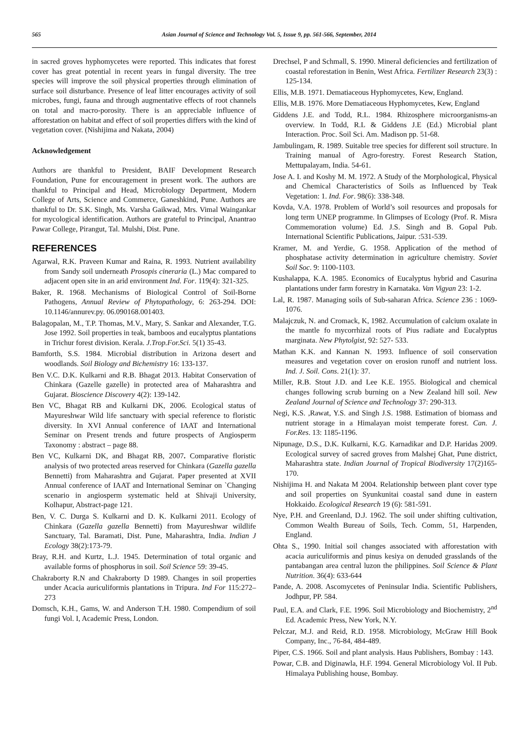565 Asian Journal of Science and Technology Vol. 5, Issue 9, pp. 561-566, September, 2014
in sacred groves hyphomycetes were reported. This indicates that forest cover has great potential in recent years in fungal diversity. The tree species will improve the soil physical properties through elimination of surface soil disturbance. Presence of leaf litter encourages activity of soil microbes, fungi, fauna and through augmentative effects of root channels on total and macro-porosity. There is an appreciable influence of afforestation on habitat and effect of soil properties differs with the kind of vegetation cover. (Nishijima and Nakata, 2004)
Acknowledgement
Authors are thankful to President, BAIF Development Research Foundation, Pune for encouragement in present work. The authors are thankful to Principal and Head, Microbiology Department, Modern College of Arts, Science and Commerce, Ganeshkind, Pune. Authors are thankful to Dr. S.K. Singh, Ms. Varsha Gaikwad, Mrs. Vimal Waingankar for mycological identification. Authors are grateful to Principal, Anantrao Pawar College, Pirangut, Tal. Mulshi, Dist. Pune.
REFERENCES
Agarwal, R.K. Praveen Kumar and Raina, R. 1993. Nutrient availability from Sandy soil underneath Prosopis cineraria (L.) Mac compared to adjacent open site in an arid environment Ind. For. 119(4): 321-325.
Baker, R. 1968. Mechanisms of Biological Control of Soil-Borne Pathogens, Annual Review of Phytopathology, 6: 263-294. DOI: 10.1146/annurev.py. 06.090168.001403.
Balagopalan, M., T.P. Thomas, M.V., Mary, S. Sankar and Alexander, T.G. Jose 1992. Soil properties in teak, bamboos and eucalyptus plantations in Trichur forest division. Kerala. J.Trop.For.Sci. 5(1) 35-43.
Bamforth, S.S. 1984. Microbial distribution in Arizona desert and woodlands. Soil Biology and Bichemistry 16: 133-137.
Ben V.C. D.K. Kulkarni and R.B. Bhagat 2013. Habitat Conservation of Chinkara (Gazelle gazelle) in protected area of Maharashtra and Gujarat. Bioscience Discovery 4(2): 139-142.
Ben VC, Bhagat RB and Kulkarni DK, 2006. Ecological status of Mayureshwar Wild life sanctuary with special reference to floristic diversity. In XVI Annual conference of IAAT and International Seminar on Present trends and future prospects of Angiosperm Taxonomy : abstract – page 88.
Ben VC, Kulkarni DK, and Bhagat RB, 2007. Comparative floristic analysis of two protected areas reserved for Chinkara (Gazella gazella Bennetti) from Maharashtra and Gujarat. Paper presented at XVII Annual conference of IAAT and International Seminar on `Changing scenario in angiosperm systematic held at Shivaji University, Kolhapur, Abstract-page 121.
Ben, V. C. Durga S. Kulkarni and D. K. Kulkarni 2011. Ecology of Chinkara (Gazella gazella Bennetti) from Mayureshwar wildlife Sanctuary, Tal. Baramati, Dist. Pune, Maharashtra, India. Indian J Ecology 38(2):173-79.
Bray, R.H. and Kurtz, L.J. 1945. Determination of total organic and available forms of phosphorus in soil. Soil Science 59: 39-45.
Chakraborty R.N and Chakraborty D 1989. Changes in soil properties under Acacia auriculiformis plantations in Tripura. Ind For 115:272–273
Domsch, K.H., Gams, W. and Anderson T.H. 1980. Compendium of soil fungi Vol. I, Academic Press, London.
Drechsel, P and Schmall, S. 1990. Mineral deficiencies and fertilization of coastal reforestation in Benin, West Africa. Fertilizer Research 23(3) : 125-134.
Ellis, M.B. 1971. Dematiaceous Hyphomycetes, Kew, England.
Ellis, M.B. 1976. More Dematiaceous Hyphomycetes, Kew, England
Giddens J.E. and Todd, R.L. 1984. Rhizosphere microorganisms-an overview. In Todd, R.L & Giddens J.E (Ed.) Microbial plant Interaction. Proc. Soil Sci. Am. Madison pp. 51-68.
Jambulingam, R. 1989. Suitable tree species for different soil structure. In Training manual of Agro-forestry. Forest Research Station, Mettupalayam, India. 54-61.
Jose A. I. and Koshy M. M. 1972. A Study of the Morphological, Physical and Chemical Characteristics of Soils as Influenced by Teak Vegetation: 1. Ind. For. 98(6): 338-348.
Kovda, V.A. 1978. Problem of World’s soil resources and proposals for long term UNEP programme. In Glimpses of Ecology (Prof. R. Misra Commemoration volume) Ed. J.S. Singh and B. Gopal Pub. International Scientific Publications, Jaipur. :531-539.
Kramer, M. and Yerdie, G. 1958. Application of the method of phosphatase activity determination in agriculture chemistry. Soviet Soil Soc. 9: 1100-1103.
Kushalappa, K.A. 1985. Economics of Eucalyptus hybrid and Casurina plantations under farm forestry in Karnataka. Van Vigyan 23: 1-2.
Lal, R. 1987. Managing soils of Sub-saharan Africa. Science 236 : 1069-1076.
Malajczuk, N. and Cromack, K, 1982. Accumulation of calcium oxalate in the mantle fo mycorrhizal roots of Pius radiate and Eucalyptus marginata. New Phytolgist, 92: 527- 533.
Mathan K.K. and Kannan N. 1993. Influence of soil conservation measures and vegetation cover on erosion runoff and nutrient loss. Ind. J. Soil. Cons. 21(1): 37.
Miller, R.B. Stout J.D. and Lee K.E. 1955. Biological and chemical changes following scrub burning on a New Zealand hill soil. New Zealand Journal of Science and Technology 37: 290-313.
Negi, K.S. ,Rawat, Y.S. and Singh J.S. 1988. Estimation of biomass and nutrient storage in a Himalayan moist temperate forest. Can. J. For.Res. 13: 1185-1196.
Nipunage, D.S., D.K. Kulkarni, K.G. Karnadikar and D.P. Haridas 2009. Ecological survey of sacred groves from Malshej Ghat, Pune district, Maharashtra state. Indian Journal of Tropical Biodiversity 17(2)165-170.
Nishijima H. and Nakata M 2004. Relationship between plant cover type and soil properties on Syunkunitai coastal sand dune in eastern Hokkaido. Ecological Research 19 (6): 581-591.
Nye, P.H. and Greenland, D.J. 1962. The soil under shifting cultivation, Common Wealth Bureau of Soils, Tech. Comm, 51, Harpenden, England.
Ohta S., 1990. Initial soil changes associated with afforestation with acacia auriculiformis and pinus kesiya on denuded grasslands of the pantabangan area central luzon the philippines. Soil Science & Plant Nutrition. 36(4): 633-644
Pande, A. 2008. Ascomycetes of Peninsular India. Scientific Publishers, Jodhpur, PP. 584.
Paul, E.A. and Clark, F.E. 1996. Soil Microbiology and Biochemistry, 2<sup>nd</sup> Ed. Academic Press, New York, N.Y.
Pelczar, M.J. and Reid, R.D. 1958. Microbiology, McGraw Hill Book Company, Inc., 76-84, 484-489.
Piper, C.S. 1966. Soil and plant analysis. Haus Publishers, Bombay : 143.
Powar, C.B. and Diginawla, H.F. 1994. General Microbiology Vol. II Pub. Himalaya Publishing house, Bombay.